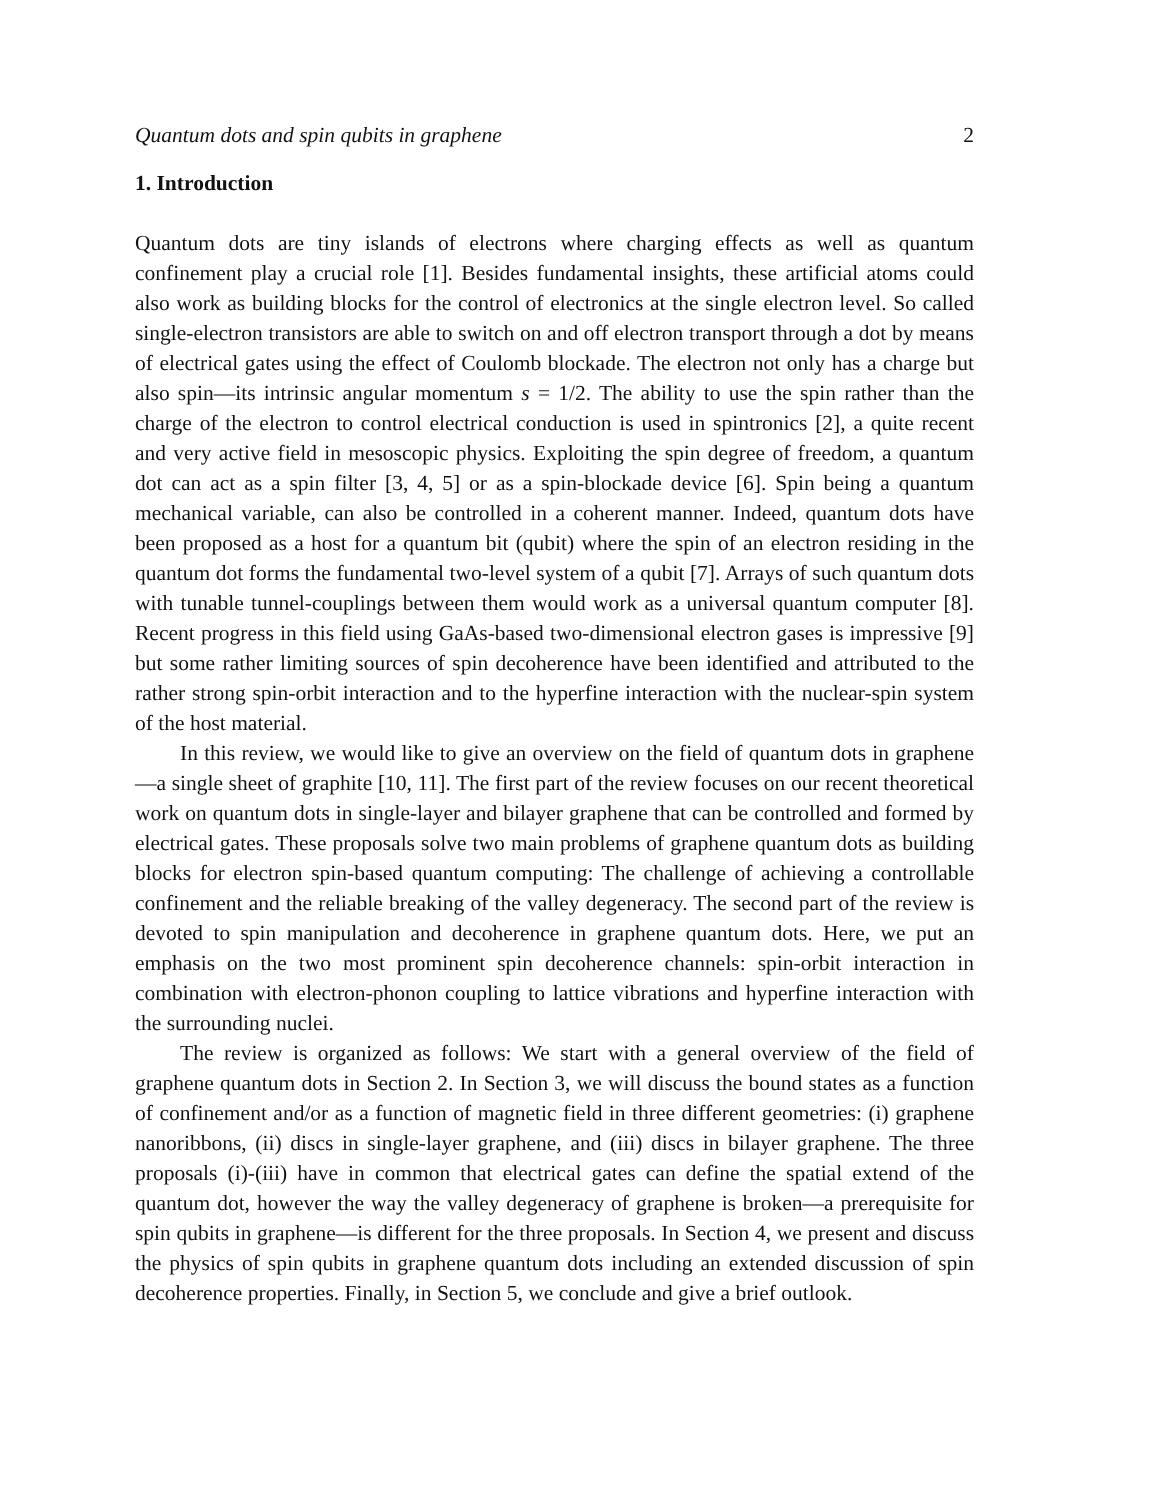Quantum dots and spin qubits in graphene 2
1. Introduction
Quantum dots are tiny islands of electrons where charging effects as well as quantum confinement play a crucial role [1]. Besides fundamental insights, these artificial atoms could also work as building blocks for the control of electronics at the single electron level. So called single-electron transistors are able to switch on and off electron transport through a dot by means of electrical gates using the effect of Coulomb blockade. The electron not only has a charge but also spin—its intrinsic angular momentum s = 1/2. The ability to use the spin rather than the charge of the electron to control electrical conduction is used in spintronics [2], a quite recent and very active field in mesoscopic physics. Exploiting the spin degree of freedom, a quantum dot can act as a spin filter [3, 4, 5] or as a spin-blockade device [6]. Spin being a quantum mechanical variable, can also be controlled in a coherent manner. Indeed, quantum dots have been proposed as a host for a quantum bit (qubit) where the spin of an electron residing in the quantum dot forms the fundamental two-level system of a qubit [7]. Arrays of such quantum dots with tunable tunnel-couplings between them would work as a universal quantum computer [8]. Recent progress in this field using GaAs-based two-dimensional electron gases is impressive [9] but some rather limiting sources of spin decoherence have been identified and attributed to the rather strong spin-orbit interaction and to the hyperfine interaction with the nuclear-spin system of the host material.
In this review, we would like to give an overview on the field of quantum dots in graphene—a single sheet of graphite [10, 11]. The first part of the review focuses on our recent theoretical work on quantum dots in single-layer and bilayer graphene that can be controlled and formed by electrical gates. These proposals solve two main problems of graphene quantum dots as building blocks for electron spin-based quantum computing: The challenge of achieving a controllable confinement and the reliable breaking of the valley degeneracy. The second part of the review is devoted to spin manipulation and decoherence in graphene quantum dots. Here, we put an emphasis on the two most prominent spin decoherence channels: spin-orbit interaction in combination with electron-phonon coupling to lattice vibrations and hyperfine interaction with the surrounding nuclei.
The review is organized as follows: We start with a general overview of the field of graphene quantum dots in Section 2. In Section 3, we will discuss the bound states as a function of confinement and/or as a function of magnetic field in three different geometries: (i) graphene nanoribbons, (ii) discs in single-layer graphene, and (iii) discs in bilayer graphene. The three proposals (i)-(iii) have in common that electrical gates can define the spatial extend of the quantum dot, however the way the valley degeneracy of graphene is broken—a prerequisite for spin qubits in graphene—is different for the three proposals. In Section 4, we present and discuss the physics of spin qubits in graphene quantum dots including an extended discussion of spin decoherence properties. Finally, in Section 5, we conclude and give a brief outlook.